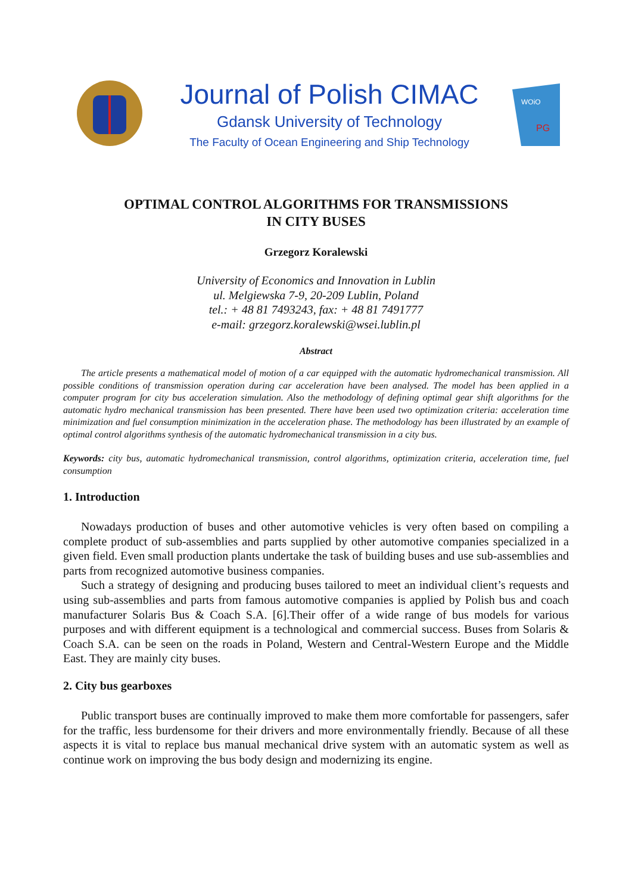Journal of Polish CIMAC
Gdansk University of Technology
The Faculty of Ocean Engineering and Ship Technology
WOiO
PG
OPTIMAL CONTROL ALGORITHMS FOR TRANSMISSIONS
IN CITY BUSES
Grzegorz Koralewski
University of Economics and Innovation in Lublin
ul. Melgiewska 7-9, 20-209 Lublin, Poland
tel.: + 48 81 7493243, fax: + 48 81 7491777
e-mail: grzegorz.koralewski@wsei.lublin.pl
Abstract
The article presents a mathematical model of motion of a car equipped with the automatic hydromechanical transmission. All possible conditions of transmission operation during car acceleration have been analysed. The model has been applied in a computer program for city bus acceleration simulation. Also the methodology of defining optimal gear shift algorithms for the automatic hydro mechanical transmission has been presented. There have been used two optimization criteria: acceleration time minimization and fuel consumption minimization in the acceleration phase. The methodology has been illustrated by an example of optimal control algorithms synthesis of the automatic hydromechanical transmission in a city bus.
Keywords: city bus, automatic hydromechanical transmission, control algorithms, optimization criteria, acceleration time, fuel consumption
1. Introduction
Nowadays production of buses and other automotive vehicles is very often based on compiling a complete product of sub-assemblies and parts supplied by other automotive companies specialized in a given field. Even small production plants undertake the task of building buses and use sub-assemblies and parts from recognized automotive business companies.
Such a strategy of designing and producing buses tailored to meet an individual client’s requests and using sub-assemblies and parts from famous automotive companies is applied by Polish bus and coach manufacturer Solaris Bus & Coach S.A. [6].Their offer of a wide range of bus models for various purposes and with different equipment is a technological and commercial success. Buses from Solaris & Coach S.A. can be seen on the roads in Poland, Western and Central-Western Europe and the Middle East. They are mainly city buses.
2. City bus gearboxes
Public transport buses are continually improved to make them more comfortable for passengers, safer for the traffic, less burdensome for their drivers and more environmentally friendly. Because of all these aspects it is vital to replace bus manual mechanical drive system with an automatic system as well as continue work on improving the bus body design and modernizing its engine.